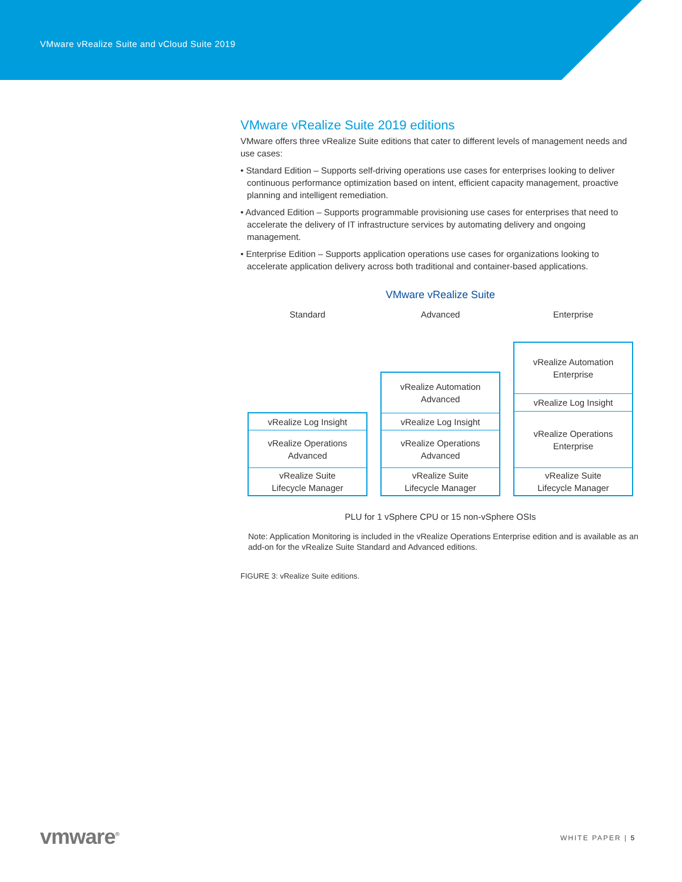VMware vRealize Suite and vCloud Suite 2019
VMware vRealize Suite 2019 editions
VMware offers three vRealize Suite editions that cater to different levels of management needs and use cases:
• Standard Edition – Supports self-driving operations use cases for enterprises looking to deliver continuous performance optimization based on intent, efficient capacity management, proactive planning and intelligent remediation.
• Advanced Edition – Supports programmable provisioning use cases for enterprises that need to accelerate the delivery of IT infrastructure services by automating delivery and ongoing management.
• Enterprise Edition – Supports application operations use cases for organizations looking to accelerate application delivery across both traditional and container-based applications.
VMware vRealize Suite
Standard
vRealize Log Insight
vRealize Operations
Advanced
vRealize Suite
Lifecycle Manager
Advanced
vRealize Automation
Advanced
vRealize Log Insight
vRealize Operations
Advanced
vRealize Suite
Lifecycle Manager
Enterprise
vRealize Automation
Enterprise
vRealize Log Insight
vRealize Operations
Enterprise
vRealize Suite
Lifecycle Manager
PLU for 1 vSphere CPU or 15 non-vSphere OSIs
Note: Application Monitoring is included in the vRealize Operations Enterprise edition and is available as an add-on for the vRealize Suite Standard and Advanced editions.
FIGURE 3: vRealize Suite editions.
vmware<sup>®</sup> WHITE PAPER | 5